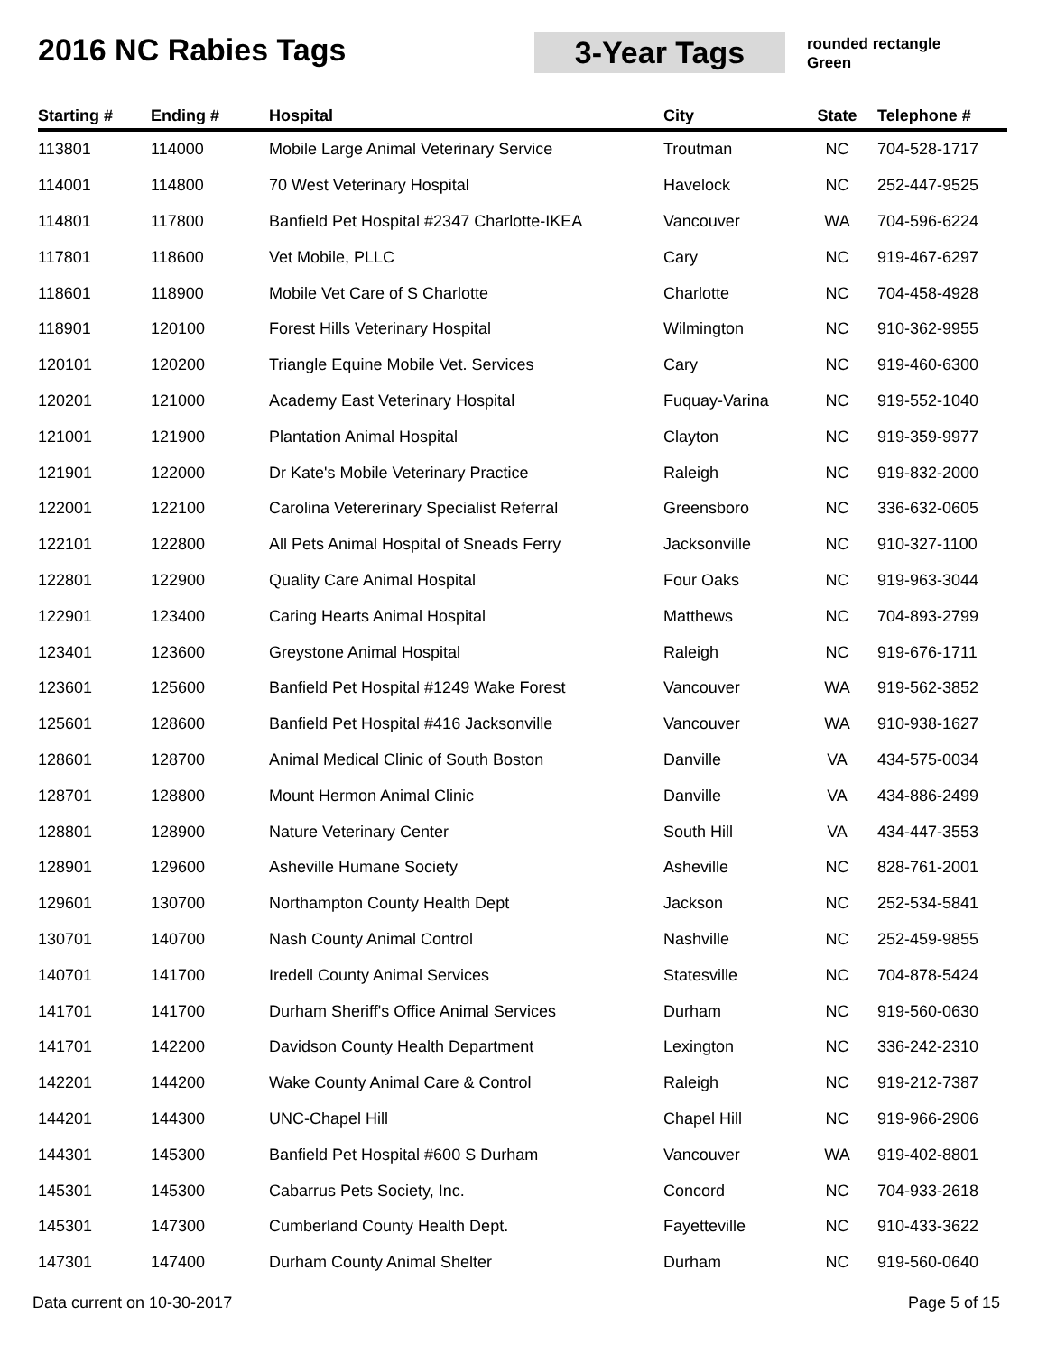2016 NC Rabies Tags
3-Year Tags
rounded rectangle
Green
| Starting # | Ending # | Hospital | City | State | Telephone # |
| --- | --- | --- | --- | --- | --- |
| 113801 | 114000 | Mobile Large Animal Veterinary Service | Troutman | NC | 704-528-1717 |
| 114001 | 114800 | 70 West Veterinary Hospital | Havelock | NC | 252-447-9525 |
| 114801 | 117800 | Banfield Pet Hospital #2347 Charlotte-IKEA | Vancouver | WA | 704-596-6224 |
| 117801 | 118600 | Vet Mobile, PLLC | Cary | NC | 919-467-6297 |
| 118601 | 118900 | Mobile Vet Care of S Charlotte | Charlotte | NC | 704-458-4928 |
| 118901 | 120100 | Forest Hills Veterinary Hospital | Wilmington | NC | 910-362-9955 |
| 120101 | 120200 | Triangle Equine Mobile Vet. Services | Cary | NC | 919-460-6300 |
| 120201 | 121000 | Academy East Veterinary Hospital | Fuquay-Varina | NC | 919-552-1040 |
| 121001 | 121900 | Plantation Animal Hospital | Clayton | NC | 919-359-9977 |
| 121901 | 122000 | Dr Kate's Mobile Veterinary Practice | Raleigh | NC | 919-832-2000 |
| 122001 | 122100 | Carolina Vetererinary Specialist Referral | Greensboro | NC | 336-632-0605 |
| 122101 | 122800 | All Pets Animal Hospital of Sneads Ferry | Jacksonville | NC | 910-327-1100 |
| 122801 | 122900 | Quality Care Animal Hospital | Four Oaks | NC | 919-963-3044 |
| 122901 | 123400 | Caring Hearts Animal Hospital | Matthews | NC | 704-893-2799 |
| 123401 | 123600 | Greystone Animal Hospital | Raleigh | NC | 919-676-1711 |
| 123601 | 125600 | Banfield Pet Hospital #1249 Wake Forest | Vancouver | WA | 919-562-3852 |
| 125601 | 128600 | Banfield Pet Hospital #416 Jacksonville | Vancouver | WA | 910-938-1627 |
| 128601 | 128700 | Animal Medical Clinic of South Boston | Danville | VA | 434-575-0034 |
| 128701 | 128800 | Mount Hermon Animal Clinic | Danville | VA | 434-886-2499 |
| 128801 | 128900 | Nature Veterinary Center | South Hill | VA | 434-447-3553 |
| 128901 | 129600 | Asheville Humane Society | Asheville | NC | 828-761-2001 |
| 129601 | 130700 | Northampton County Health Dept | Jackson | NC | 252-534-5841 |
| 130701 | 140700 | Nash County Animal Control | Nashville | NC | 252-459-9855 |
| 140701 | 141700 | Iredell County Animal Services | Statesville | NC | 704-878-5424 |
| 141701 | 141700 | Durham Sheriff's Office Animal Services | Durham | NC | 919-560-0630 |
| 141701 | 142200 | Davidson County Health Department | Lexington | NC | 336-242-2310 |
| 142201 | 144200 | Wake County Animal Care & Control | Raleigh | NC | 919-212-7387 |
| 144201 | 144300 | UNC-Chapel Hill | Chapel Hill | NC | 919-966-2906 |
| 144301 | 145300 | Banfield Pet Hospital #600 S Durham | Vancouver | WA | 919-402-8801 |
| 145301 | 145300 | Cabarrus Pets Society, Inc. | Concord | NC | 704-933-2618 |
| 145301 | 147300 | Cumberland County Health Dept. | Fayetteville | NC | 910-433-3622 |
| 147301 | 147400 | Durham County Animal Shelter | Durham | NC | 919-560-0640 |
Data current on 10-30-2017 Page 5 of 15